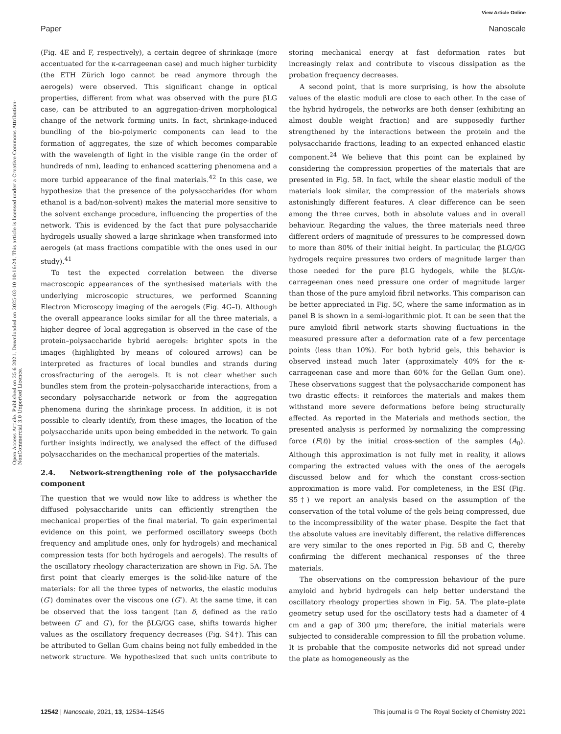View Article Online
Paper Nanoscale
Open Access Article. Published on 25 6 2021. Downloaded on 2025-03-10 10:16:24. This article is licensed under a Creative Commons Attribution-NonCommercial 3.0 Unported Licence.
(Fig. 4E and F, respectively), a certain degree of shrinkage (more accentuated for the κ-carrageenan case) and much higher turbidity (the ETH Zürich logo cannot be read anymore through the aerogels) were observed. This significant change in optical properties, different from what was observed with the pure βLG case, can be attributed to an aggregation-driven morphological change of the network forming units. In fact, shrinkage-induced bundling of the bio-polymeric components can lead to the formation of aggregates, the size of which becomes comparable with the wavelength of light in the visible range (in the order of hundreds of nm), leading to enhanced scattering phenomena and a more turbid appearance of the final materials.<sup>42</sup> In this case, we hypothesize that the presence of the polysaccharides (for whom ethanol is a bad/non-solvent) makes the material more sensitive to the solvent exchange procedure, influencing the properties of the network. This is evidenced by the fact that pure polysaccharide hydrogels usually showed a large shrinkage when transformed into aerogels (at mass fractions compatible with the ones used in our study).<sup>41</sup>
To test the expected correlation between the diverse macroscopic appearances of the synthesised materials with the underlying microscopic structures, we performed Scanning Electron Microscopy imaging of the aerogels (Fig. 4G–I). Although the overall appearance looks similar for all the three materials, a higher degree of local aggregation is observed in the case of the protein–polysaccharide hybrid aerogels: brighter spots in the images (highlighted by means of coloured arrows) can be interpreted as fractures of local bundles and strands during crossfracturing of the aerogels. It is not clear whether such bundles stem from the protein–polysaccharide interactions, from a secondary polysaccharide network or from the aggregation phenomena during the shrinkage process. In addition, it is not possible to clearly identify, from these images, the location of the polysaccharide units upon being embedded in the network. To gain further insights indirectly, we analysed the effect of the diffused polysaccharides on the mechanical properties of the materials.
2.4. Network-strengthening role of the polysaccharide component
The question that we would now like to address is whether the diffused polysaccharide units can efficiently strengthen the mechanical properties of the final material. To gain experimental evidence on this point, we performed oscillatory sweeps (both frequency and amplitude ones, only for hydrogels) and mechanical compression tests (for both hydrogels and aerogels). The results of the oscillatory rheology characterization are shown in Fig. 5A. The first point that clearly emerges is the solid-like nature of the materials: for all the three types of networks, the elastic modulus (G′) dominates over the viscous one (G″). At the same time, it can be observed that the loss tangent (tan δ, defined as the ratio between G″ and G′), for the βLG/GG case, shifts towards higher values as the oscillatory frequency decreases (Fig. S4†). This can be attributed to Gellan Gum chains being not fully embedded in the network structure. We hypothesized that such units contribute to storing mechanical energy at fast deformation rates but increasingly relax and contribute to viscous dissipation as the probation frequency decreases.
A second point, that is more surprising, is how the absolute values of the elastic moduli are close to each other. In the case of the hybrid hydrogels, the networks are both denser (exhibiting an almost double weight fraction) and are supposedly further strengthened by the interactions between the protein and the polysaccharide fractions, leading to an expected enhanced elastic component.<sup>24</sup> We believe that this point can be explained by considering the compression properties of the materials that are presented in Fig. 5B. In fact, while the shear elastic moduli of the materials look similar, the compression of the materials shows astonishingly different features. A clear difference can be seen among the three curves, both in absolute values and in overall behaviour. Regarding the values, the three materials need three different orders of magnitude of pressures to be compressed down to more than 80% of their initial height. In particular, the βLG/GG hydrogels require pressures two orders of magnitude larger than those needed for the pure βLG hydogels, while the βLG/κ-carrageenan ones need pressure one order of magnitude larger than those of the pure amyloid fibril networks. This comparison can be better appreciated in Fig. 5C, where the same information as in panel B is shown in a semi-logarithmic plot. It can be seen that the pure amyloid fibril network starts showing fluctuations in the measured pressure after a deformation rate of a few percentage points (less than 10%). For both hybrid gels, this behavior is observed instead much later (approximately 40% for the κ-carrageenan case and more than 60% for the Gellan Gum one). These observations suggest that the polysaccharide component has two drastic effects: it reinforces the materials and makes them withstand more severe deformations before being structurally affected. As reported in the Materials and methods section, the presented analysis is performed by normalizing the compressing force (F(t)) by the initial cross-section of the samples (A<sub>0</sub>). Although this approximation is not fully met in reality, it allows comparing the extracted values with the ones of the aerogels discussed below and for which the constant cross-section approximation is more valid. For completeness, in the ESI (Fig. S5†) we report an analysis based on the assumption of the conservation of the total volume of the gels being compressed, due to the incompressibility of the water phase. Despite the fact that the absolute values are inevitably different, the relative differences are very similar to the ones reported in Fig. 5B and C, thereby confirming the different mechanical responses of the three materials.
The observations on the compression behaviour of the pure amyloid and hybrid hydrogels can help better understand the oscillatory rheology properties shown in Fig. 5A. The plate–plate geometry setup used for the oscillatory tests had a diameter of 4 cm and a gap of 300 μm; therefore, the initial materials were subjected to considerable compression to fill the probation volume. It is probable that the composite networks did not spread under the plate as homogeneously as the
12542 | Nanoscale, 2021, 13, 12534–12545 This journal is © The Royal Society of Chemistry 2021